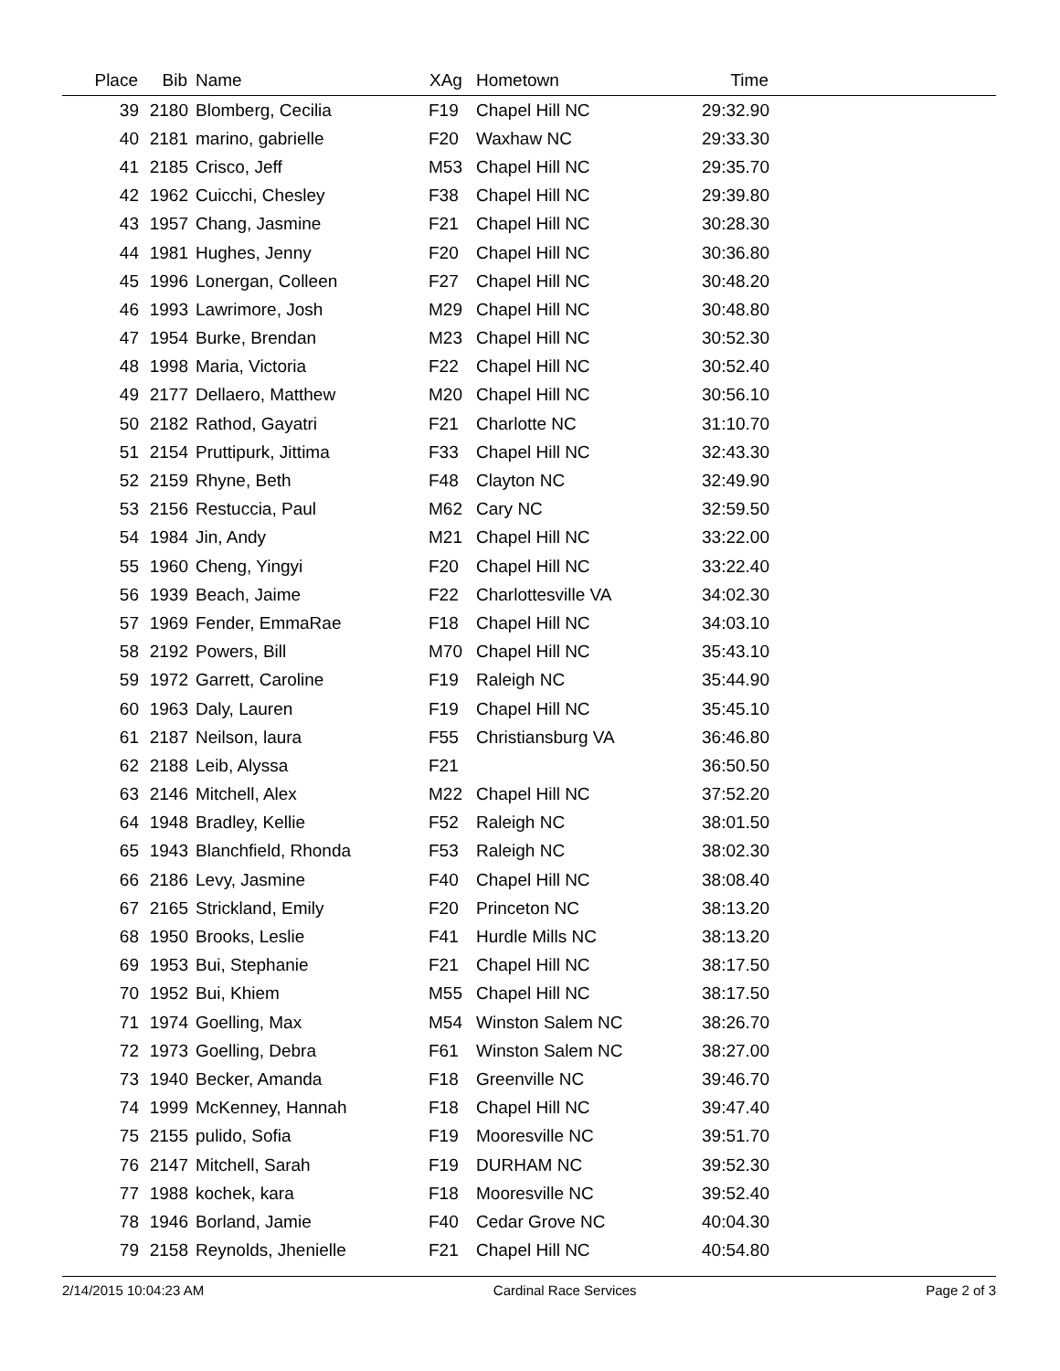| Place | Bib | Name | XAg | Hometown | Time | |
| --- | --- | --- | --- | --- | --- | --- |
| 39 | 2180 | Blomberg, Cecilia | F19 | Chapel Hill NC | 29:32.90 | |
| 40 | 2181 | marino, gabrielle | F20 | Waxhaw NC | 29:33.30 | |
| 41 | 2185 | Crisco, Jeff | M53 | Chapel Hill NC | 29:35.70 | |
| 42 | 1962 | Cuicchi, Chesley | F38 | Chapel Hill NC | 29:39.80 | |
| 43 | 1957 | Chang, Jasmine | F21 | Chapel Hill NC | 30:28.30 | |
| 44 | 1981 | Hughes, Jenny | F20 | Chapel Hill NC | 30:36.80 | |
| 45 | 1996 | Lonergan, Colleen | F27 | Chapel Hill NC | 30:48.20 | |
| 46 | 1993 | Lawrimore, Josh | M29 | Chapel Hill NC | 30:48.80 | |
| 47 | 1954 | Burke, Brendan | M23 | Chapel Hill NC | 30:52.30 | |
| 48 | 1998 | Maria, Victoria | F22 | Chapel Hill NC | 30:52.40 | |
| 49 | 2177 | Dellaero, Matthew | M20 | Chapel Hill NC | 30:56.10 | |
| 50 | 2182 | Rathod, Gayatri | F21 | Charlotte NC | 31:10.70 | |
| 51 | 2154 | Pruttipurk, Jittima | F33 | Chapel Hill NC | 32:43.30 | |
| 52 | 2159 | Rhyne, Beth | F48 | Clayton NC | 32:49.90 | |
| 53 | 2156 | Restuccia, Paul | M62 | Cary NC | 32:59.50 | |
| 54 | 1984 | Jin, Andy | M21 | Chapel Hill NC | 33:22.00 | |
| 55 | 1960 | Cheng, Yingyi | F20 | Chapel Hill NC | 33:22.40 | |
| 56 | 1939 | Beach, Jaime | F22 | Charlottesville VA | 34:02.30 | |
| 57 | 1969 | Fender, EmmaRae | F18 | Chapel Hill NC | 34:03.10 | |
| 58 | 2192 | Powers, Bill | M70 | Chapel Hill NC | 35:43.10 | |
| 59 | 1972 | Garrett, Caroline | F19 | Raleigh NC | 35:44.90 | |
| 60 | 1963 | Daly, Lauren | F19 | Chapel Hill NC | 35:45.10 | |
| 61 | 2187 | Neilson, laura | F55 | Christiansburg VA | 36:46.80 | |
| 62 | 2188 | Leib, Alyssa | F21 | | 36:50.50 | |
| 63 | 2146 | Mitchell, Alex | M22 | Chapel Hill NC | 37:52.20 | |
| 64 | 1948 | Bradley, Kellie | F52 | Raleigh NC | 38:01.50 | |
| 65 | 1943 | Blanchfield, Rhonda | F53 | Raleigh NC | 38:02.30 | |
| 66 | 2186 | Levy, Jasmine | F40 | Chapel Hill NC | 38:08.40 | |
| 67 | 2165 | Strickland, Emily | F20 | Princeton NC | 38:13.20 | |
| 68 | 1950 | Brooks, Leslie | F41 | Hurdle Mills NC | 38:13.20 | |
| 69 | 1953 | Bui, Stephanie | F21 | Chapel Hill NC | 38:17.50 | |
| 70 | 1952 | Bui, Khiem | M55 | Chapel Hill NC | 38:17.50 | |
| 71 | 1974 | Goelling, Max | M54 | Winston Salem NC | 38:26.70 | |
| 72 | 1973 | Goelling, Debra | F61 | Winston Salem NC | 38:27.00 | |
| 73 | 1940 | Becker, Amanda | F18 | Greenville NC | 39:46.70 | |
| 74 | 1999 | McKenney, Hannah | F18 | Chapel Hill NC | 39:47.40 | |
| 75 | 2155 | pulido, Sofia | F19 | Mooresville NC | 39:51.70 | |
| 76 | 2147 | Mitchell, Sarah | F19 | DURHAM NC | 39:52.30 | |
| 77 | 1988 | kochek, kara | F18 | Mooresville NC | 39:52.40 | |
| 78 | 1946 | Borland, Jamie | F40 | Cedar Grove NC | 40:04.30 | |
| 79 | 2158 | Reynolds, Jhenielle | F21 | Chapel Hill NC | 40:54.80 | |
2/14/2015 10:04:23 AM Cardinal Race Services Page 2 of 3